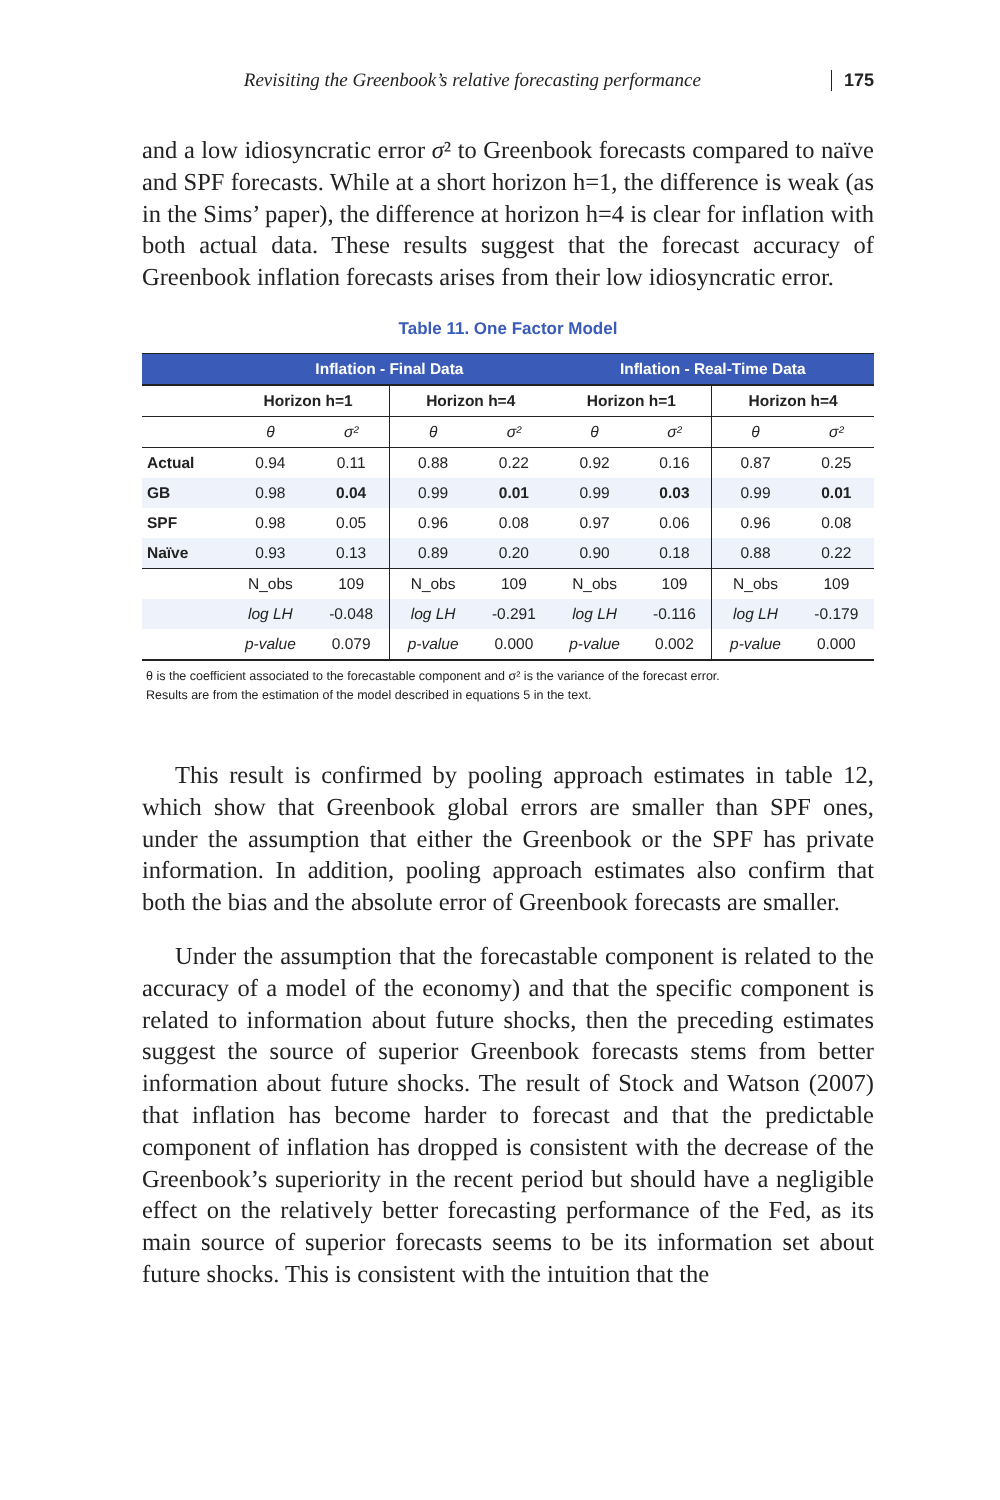Revisiting the Greenbook’s relative forecasting performance 175
and a low idiosyncratic error σ² to Greenbook forecasts compared to naïve and SPF forecasts. While at a short horizon h=1, the difference is weak (as in the Sims’ paper), the difference at horizon h=4 is clear for inflation with both actual data. These results suggest that the forecast accuracy of Greenbook inflation forecasts arises from their low idiosyncratic error.
Table 11. One Factor Model
| | Inflation - Final Data | | | | Inflation - Real-Time Data | | | |
| --- | --- | --- | --- | --- | --- | --- | --- | --- |
| | Horizon h=1 | | Horizon h=4 | | Horizon h=1 | | Horizon h=4 | |
| | θ | σ² | θ | σ² | θ | σ² | θ | σ² |
| Actual | 0.94 | 0.11 | 0.88 | 0.22 | 0.92 | 0.16 | 0.87 | 0.25 |
| GB | 0.98 | 0.04 | 0.99 | 0.01 | 0.99 | 0.03 | 0.99 | 0.01 |
| SPF | 0.98 | 0.05 | 0.96 | 0.08 | 0.97 | 0.06 | 0.96 | 0.08 |
| Naïve | 0.93 | 0.13 | 0.89 | 0.20 | 0.90 | 0.18 | 0.88 | 0.22 |
| | N_obs | 109 | N_obs | 109 | N_obs | 109 | N_obs | 109 |
| | log LH | -0.048 | log LH | -0.291 | log LH | -0.116 | log LH | -0.179 |
| | p-value | 0.079 | p-value | 0.000 | p-value | 0.002 | p-value | 0.000 |
θ is the coefficient associated to the forecastable component and σ² is the variance of the forecast error.
Results are from the estimation of the model described in equations 5 in the text.
This result is confirmed by pooling approach estimates in table 12, which show that Greenbook global errors are smaller than SPF ones, under the assumption that either the Greenbook or the SPF has private information. In addition, pooling approach estimates also confirm that both the bias and the absolute error of Greenbook forecasts are smaller.
Under the assumption that the forecastable component is related to the accuracy of a model of the economy) and that the specific component is related to information about future shocks, then the preceding estimates suggest the source of superior Greenbook forecasts stems from better information about future shocks. The result of Stock and Watson (2007) that inflation has become harder to forecast and that the predictable component of inflation has dropped is consistent with the decrease of the Greenbook’s superiority in the recent period but should have a negligible effect on the relatively better forecasting performance of the Fed, as its main source of superior forecasts seems to be its information set about future shocks. This is consistent with the intuition that the